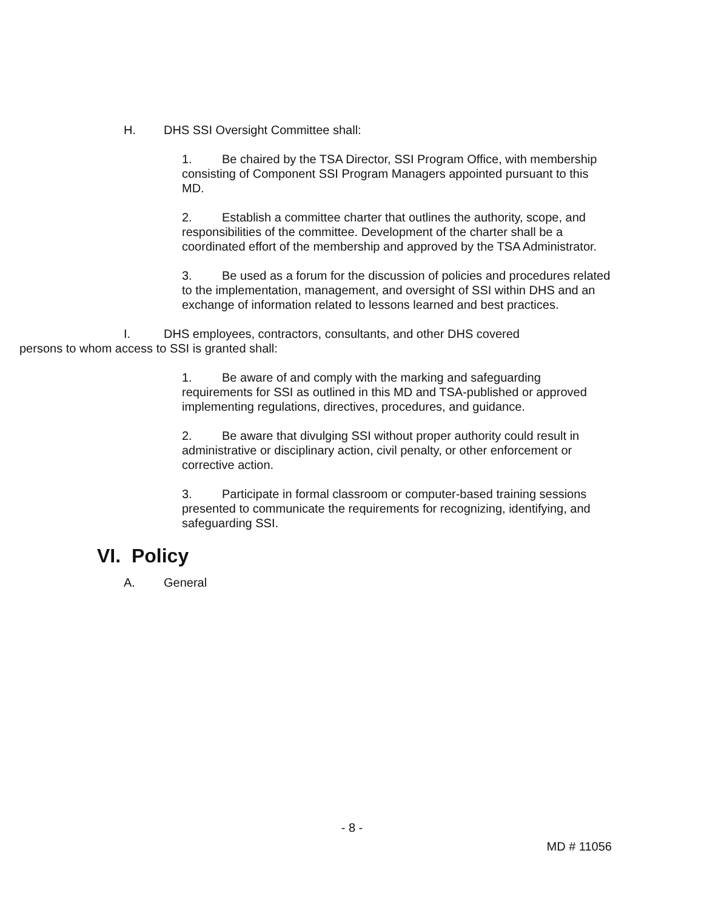H. DHS SSI Oversight Committee shall:
1. Be chaired by the TSA Director, SSI Program Office, with membership consisting of Component SSI Program Managers appointed pursuant to this MD.
2. Establish a committee charter that outlines the authority, scope, and responsibilities of the committee. Development of the charter shall be a coordinated effort of the membership and approved by the TSA Administrator.
3. Be used as a forum for the discussion of policies and procedures related to the implementation, management, and oversight of SSI within DHS and an exchange of information related to lessons learned and best practices.
I. DHS employees, contractors, consultants, and other DHS covered
persons to whom access to SSI is granted shall:
1. Be aware of and comply with the marking and safeguarding requirements for SSI as outlined in this MD and TSA-published or approved implementing regulations, directives, procedures, and guidance.
2. Be aware that divulging SSI without proper authority could result in administrative or disciplinary action, civil penalty, or other enforcement or corrective action.
3. Participate in formal classroom or computer-based training sessions presented to communicate the requirements for recognizing, identifying, and safeguarding SSI.
VI. Policy
A. General
- 8 -
MD # 11056